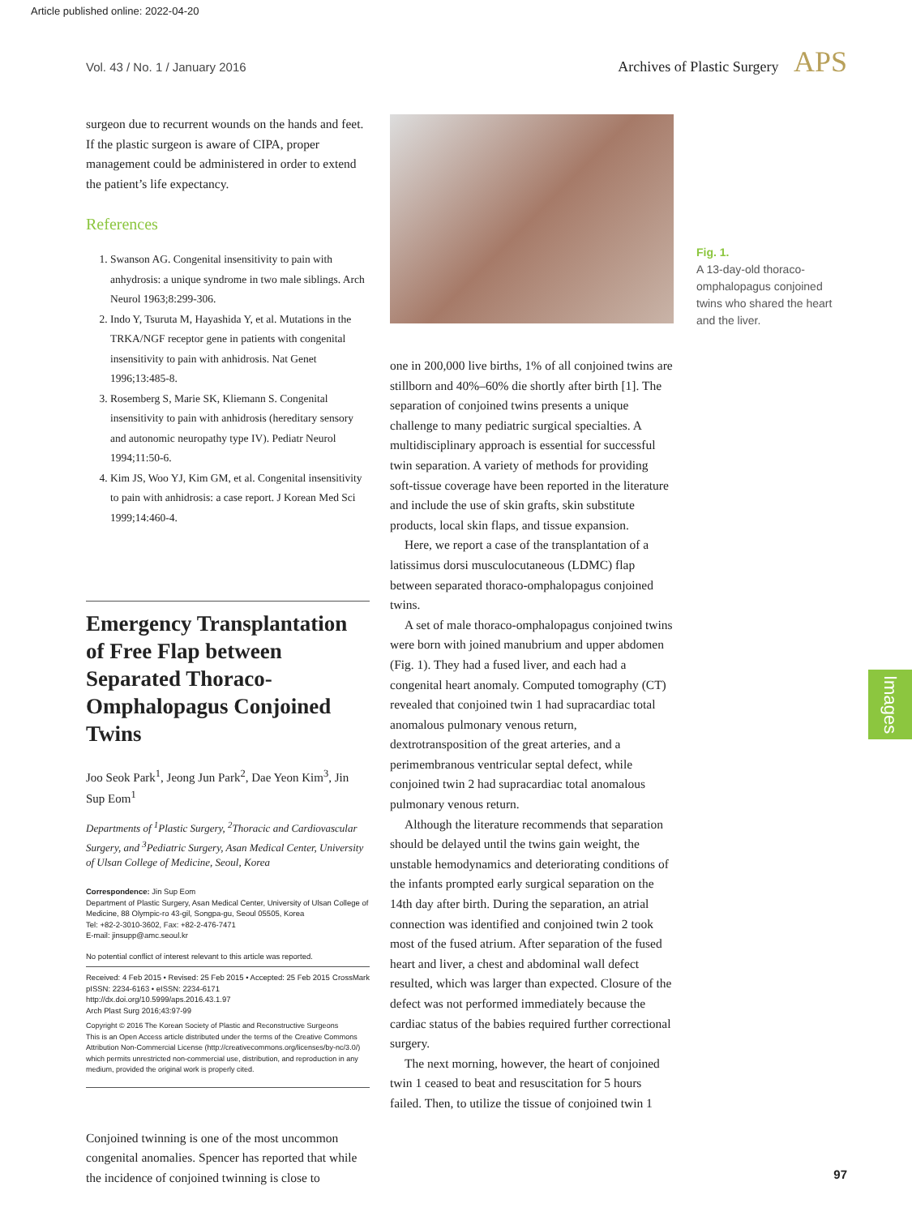Article published online: 2022-04-20
Vol. 43 / No. 1 / January 2016 Archives of Plastic Surgery APS
surgeon due to recurrent wounds on the hands and feet. If the plastic surgeon is aware of CIPA, proper management could be administered in order to extend the patient’s life expectancy.
References
1. Swanson AG. Congenital insensitivity to pain with anhydrosis: a unique syndrome in two male siblings. Arch Neurol 1963;8:299-306.
2. Indo Y, Tsuruta M, Hayashida Y, et al. Mutations in the TRKA/NGF receptor gene in patients with congenital insensitivity to pain with anhidrosis. Nat Genet 1996;13:485-8.
3. Rosemberg S, Marie SK, Kliemann S. Congenital insensitivity to pain with anhidrosis (hereditary sensory and autonomic neuropathy type IV). Pediatr Neurol 1994;11:50-6.
4. Kim JS, Woo YJ, Kim GM, et al. Congenital insensitivity to pain with anhidrosis: a case report. J Korean Med Sci 1999;14:460-4.
Emergency Transplantation of Free Flap between Separated Thoraco-Omphalopagus Conjoined Twins
Joo Seok Park<sup>1</sup>, Jeong Jun Park<sup>2</sup>, Dae Yeon Kim<sup>3</sup>, Jin Sup Eom<sup>1</sup>
Departments of <sup>1</sup>Plastic Surgery, <sup>2</sup>Thoracic and Cardiovascular Surgery, and <sup>3</sup>Pediatric Surgery, Asan Medical Center, University of Ulsan College of Medicine, Seoul, Korea
Correspondence: Jin Sup Eom
Department of Plastic Surgery, Asan Medical Center, University of Ulsan College of Medicine, 88 Olympic-ro 43-gil, Songpa-gu, Seoul 05505, Korea
Tel: +82-2-3010-3602, Fax: +82-2-476-7471
E-mail: jinsupp@amc.seoul.kr
No potential conflict of interest relevant to this article was reported.
Received: 4 Feb 2015 • Revised: 25 Feb 2015 • Accepted: 25 Feb 2015 CrossMark
pISSN: 2234-6163 • eISSN: 2234-6171
http://dx.doi.org/10.5999/aps.2016.43.1.97
Arch Plast Surg 2016;43:97-99
Copyright © 2016 The Korean Society of Plastic and Reconstructive Surgeons
This is an Open Access article distributed under the terms of the Creative Commons Attribution Non-Commercial License (http://creativecommons.org/licenses/by-nc/3.0/) which permits unrestricted non-commercial use, distribution, and reproduction in any medium, provided the original work is properly cited.
Conjoined twinning is one of the most uncommon congenital anomalies. Spencer has reported that while the incidence of conjoined twinning is close to
one in 200,000 live births, 1% of all conjoined twins are stillborn and 40%–60% die shortly after birth [1]. The separation of conjoined twins presents a unique challenge to many pediatric surgical specialties. A multidisciplinary approach is essential for successful twin separation. A variety of methods for providing soft-tissue coverage have been reported in the literature and include the use of skin grafts, skin substitute products, local skin flaps, and tissue expansion.
Here, we report a case of the transplantation of a latissimus dorsi musculocutaneous (LDMC) flap between separated thoraco-omphalopagus conjoined twins.
A set of male thoraco-omphalopagus conjoined twins were born with joined manubrium and upper abdomen (Fig. 1). They had a fused liver, and each had a congenital heart anomaly. Computed tomography (CT) revealed that conjoined twin 1 had supracardiac total anomalous pulmonary venous return, dextrotransposition of the great arteries, and a perimembranous ventricular septal defect, while conjoined twin 2 had supracardiac total anomalous pulmonary venous return.
Although the literature recommends that separation should be delayed until the twins gain weight, the unstable hemodynamics and deteriorating conditions of the infants prompted early surgical separation on the 14th day after birth. During the separation, an atrial connection was identified and conjoined twin 2 took most of the fused atrium. After separation of the fused heart and liver, a chest and abdominal wall defect resulted, which was larger than expected. Closure of the defect was not performed immediately because the cardiac status of the babies required further correctional surgery.
The next morning, however, the heart of conjoined twin 1 ceased to beat and resuscitation for 5 hours failed. Then, to utilize the tissue of conjoined twin 1
Fig. 1.
A 13-day-old thoraco-omphalopagus conjoined twins who shared the heart and the liver.
Images
97